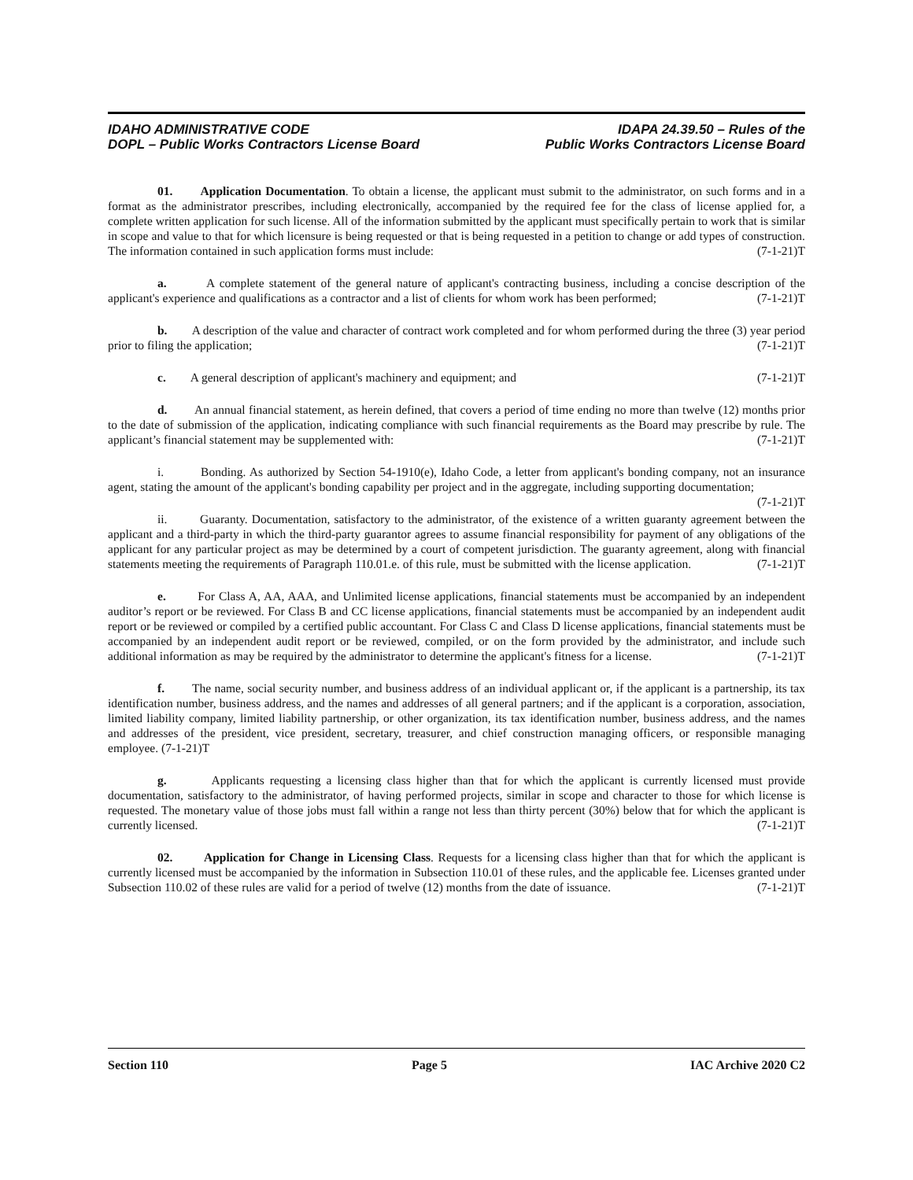IDAHO ADMINISTRATIVE CODE
DOPL – Public Works Contractors License Board
IDAPA 24.39.50 – Rules of the
Public Works Contractors License Board
01. Application Documentation. To obtain a license, the applicant must submit to the administrator, on such forms and in a format as the administrator prescribes, including electronically, accompanied by the required fee for the class of license applied for, a complete written application for such license. All of the information submitted by the applicant must specifically pertain to work that is similar in scope and value to that for which licensure is being requested or that is being requested in a petition to change or add types of construction. The information contained in such application forms must include: (7-1-21)T
a. A complete statement of the general nature of applicant's contracting business, including a concise description of the applicant's experience and qualifications as a contractor and a list of clients for whom work has been performed; (7-1-21)T
b. A description of the value and character of contract work completed and for whom performed during the three (3) year period prior to filing the application; (7-1-21)T
c. A general description of applicant's machinery and equipment; and (7-1-21)T
d. An annual financial statement, as herein defined, that covers a period of time ending no more than twelve (12) months prior to the date of submission of the application, indicating compliance with such financial requirements as the Board may prescribe by rule. The applicant’s financial statement may be supplemented with: (7-1-21)T
i. Bonding. As authorized by Section 54-1910(e), Idaho Code, a letter from applicant's bonding company, not an insurance agent, stating the amount of the applicant's bonding capability per project and in the aggregate, including supporting documentation; (7-1-21)T
ii. Guaranty. Documentation, satisfactory to the administrator, of the existence of a written guaranty agreement between the applicant and a third-party in which the third-party guarantor agrees to assume financial responsibility for payment of any obligations of the applicant for any particular project as may be determined by a court of competent jurisdiction. The guaranty agreement, along with financial statements meeting the requirements of Paragraph 110.01.e. of this rule, must be submitted with the license application. (7-1-21)T
e. For Class A, AA, AAA, and Unlimited license applications, financial statements must be accompanied by an independent auditor’s report or be reviewed. For Class B and CC license applications, financial statements must be accompanied by an independent audit report or be reviewed or compiled by a certified public accountant. For Class C and Class D license applications, financial statements must be accompanied by an independent audit report or be reviewed, compiled, or on the form provided by the administrator, and include such additional information as may be required by the administrator to determine the applicant's fitness for a license. (7-1-21)T
f. The name, social security number, and business address of an individual applicant or, if the applicant is a partnership, its tax identification number, business address, and the names and addresses of all general partners; and if the applicant is a corporation, association, limited liability company, limited liability partnership, or other organization, its tax identification number, business address, and the names and addresses of the president, vice president, secretary, treasurer, and chief construction managing officers, or responsible managing employee. (7-1-21)T
g. Applicants requesting a licensing class higher than that for which the applicant is currently licensed must provide documentation, satisfactory to the administrator, of having performed projects, similar in scope and character to those for which license is requested. The monetary value of those jobs must fall within a range not less than thirty percent (30%) below that for which the applicant is currently licensed. (7-1-21)T
02. Application for Change in Licensing Class. Requests for a licensing class higher than that for which the applicant is currently licensed must be accompanied by the information in Subsection 110.01 of these rules, and the applicable fee. Licenses granted under Subsection 110.02 of these rules are valid for a period of twelve (12) months from the date of issuance. (7-1-21)T
Section 110 Page 5 IAC Archive 2020 C2